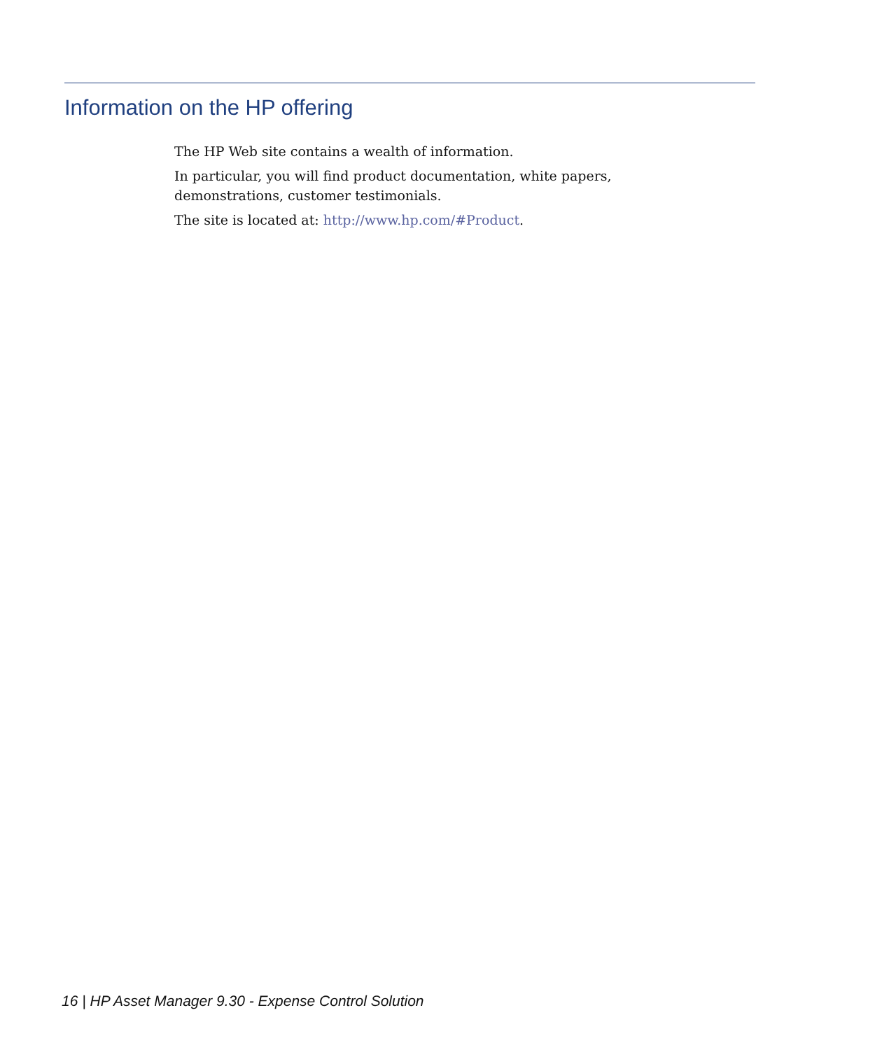Information on the HP offering
The HP Web site contains a wealth of information.
In particular, you will find product documentation, white papers, demonstrations, customer testimonials.
The site is located at: http://www.hp.com/#Product.
16 | HP Asset Manager 9.30 - Expense Control Solution